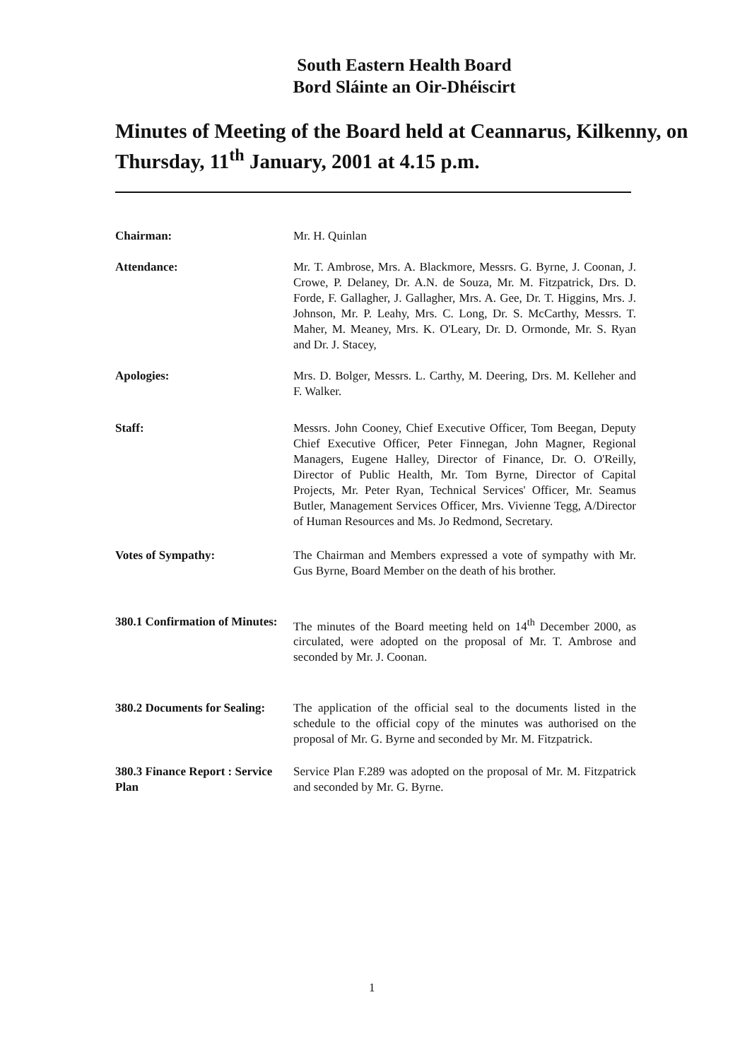South Eastern Health Board
Bord Sláinte an Oir-Dhéiscirt
Minutes of Meeting of the Board held at Ceannarus, Kilkenny, on Thursday, 11<sup>th</sup> January, 2001 at 4.15 p.m.
Chairman: Mr. H. Quinlan
Attendance: Mr. T. Ambrose, Mrs. A. Blackmore, Messrs. G. Byrne, J. Coonan, J. Crowe, P. Delaney, Dr. A.N. de Souza, Mr. M. Fitzpatrick, Drs. D. Forde, F. Gallagher, J. Gallagher, Mrs. A. Gee, Dr. T. Higgins, Mrs. J. Johnson, Mr. P. Leahy, Mrs. C. Long, Dr. S. McCarthy, Messrs. T. Maher, M. Meaney, Mrs. K. O'Leary, Dr. D. Ormonde, Mr. S. Ryan and Dr. J. Stacey,
Apologies: Mrs. D. Bolger, Messrs. L. Carthy, M. Deering, Drs. M. Kelleher and F. Walker.
Staff: Messrs. John Cooney, Chief Executive Officer, Tom Beegan, Deputy Chief Executive Officer, Peter Finnegan, John Magner, Regional Managers, Eugene Halley, Director of Finance, Dr. O. O'Reilly, Director of Public Health, Mr. Tom Byrne, Director of Capital Projects, Mr. Peter Ryan, Technical Services' Officer, Mr. Seamus Butler, Management Services Officer, Mrs. Vivienne Tegg, A/Director of Human Resources and Ms. Jo Redmond, Secretary.
Votes of Sympathy: The Chairman and Members expressed a vote of sympathy with Mr. Gus Byrne, Board Member on the death of his brother.
380.1 Confirmation of Minutes:
The minutes of the Board meeting held on 14<sup>th</sup> December 2000, as circulated, were adopted on the proposal of Mr. T. Ambrose and seconded by Mr. J. Coonan.
380.2 Documents for Sealing:
The application of the official seal to the documents listed in the schedule to the official copy of the minutes was authorised on the proposal of Mr. G. Byrne and seconded by Mr. M. Fitzpatrick.
380.3 Finance Report : Service Plan
Service Plan F.289 was adopted on the proposal of Mr. M. Fitzpatrick and seconded by Mr. G. Byrne.
1